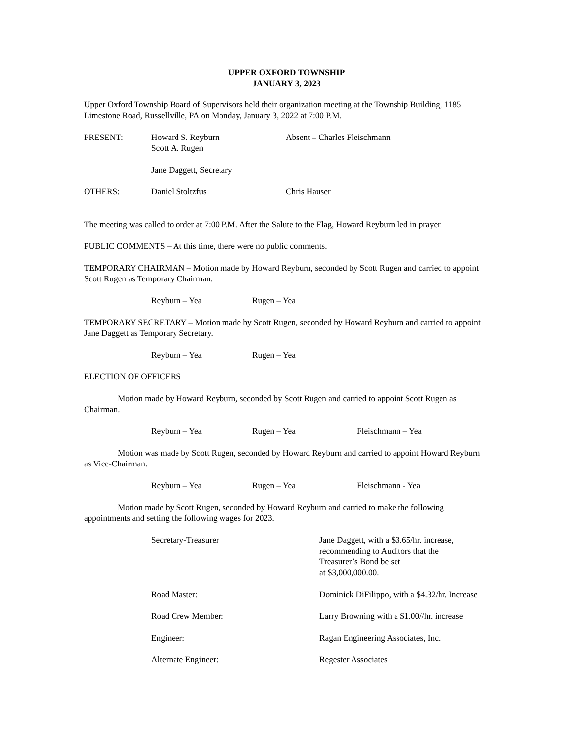UPPER OXFORD TOWNSHIP
JANUARY 3, 2023
Upper Oxford Township Board of Supervisors held their organization meeting at the Township Building, 1185 Limestone Road, Russellville, PA on Monday, January 3, 2022 at 7:00 P.M.
PRESENT: Howard S. Reyburn
Scott A. Rugen
Absent – Charles Fleischmann
Jane Daggett, Secretary
OTHERS: Daniel Stoltzfus Chris Hauser
The meeting was called to order at 7:00 P.M. After the Salute to the Flag, Howard Reyburn led in prayer.
PUBLIC COMMENTS – At this time, there were no public comments.
TEMPORARY CHAIRMAN – Motion made by Howard Reyburn, seconded by Scott Rugen and carried to appoint Scott Rugen as Temporary Chairman.
Reyburn – Yea Rugen – Yea
TEMPORARY SECRETARY – Motion made by Scott Rugen, seconded by Howard Reyburn and carried to appoint Jane Daggett as Temporary Secretary.
Reyburn – Yea Rugen – Yea
ELECTION OF OFFICERS
Motion made by Howard Reyburn, seconded by Scott Rugen and carried to appoint Scott Rugen as Chairman.
Reyburn – Yea Rugen – Yea Fleischmann – Yea
Motion was made by Scott Rugen, seconded by Howard Reyburn and carried to appoint Howard Reyburn as Vice-Chairman.
Reyburn – Yea Rugen – Yea Fleischmann - Yea
Motion made by Scott Rugen, seconded by Howard Reyburn and carried to make the following appointments and setting the following wages for 2023.
Secretary-Treasurer Jane Daggett, with a $3.65/hr. increase, recommending to Auditors that the Treasurer’s Bond be set
at $3,000,000.00.
Road Master: Dominick DiFilippo, with a $4.32/hr. Increase
Road Crew Member: Larry Browning with a $1.00//hr. increase
Engineer: Ragan Engineering Associates, Inc.
Alternate Engineer: Regester Associates